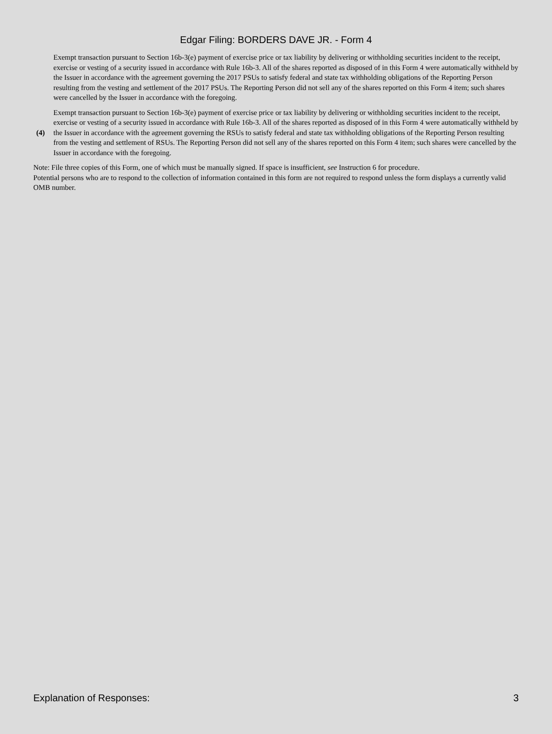Edgar Filing: BORDERS DAVE JR. - Form 4
Exempt transaction pursuant to Section 16b-3(e) payment of exercise price or tax liability by delivering or withholding securities incident to the receipt, exercise or vesting of a security issued in accordance with Rule 16b-3. All of the shares reported as disposed of in this Form 4 were automatically withheld by the Issuer in accordance with the agreement governing the 2017 PSUs to satisfy federal and state tax withholding obligations of the Reporting Person resulting from the vesting and settlement of the 2017 PSUs. The Reporting Person did not sell any of the shares reported on this Form 4 item; such shares were cancelled by the Issuer in accordance with the foregoing.
(4) Exempt transaction pursuant to Section 16b-3(e) payment of exercise price or tax liability by delivering or withholding securities incident to the receipt, exercise or vesting of a security issued in accordance with Rule 16b-3. All of the shares reported as disposed of in this Form 4 were automatically withheld by the Issuer in accordance with the agreement governing the RSUs to satisfy federal and state tax withholding obligations of the Reporting Person resulting from the vesting and settlement of RSUs. The Reporting Person did not sell any of the shares reported on this Form 4 item; such shares were cancelled by the Issuer in accordance with the foregoing.
Note: File three copies of this Form, one of which must be manually signed. If space is insufficient, see Instruction 6 for procedure.
Potential persons who are to respond to the collection of information contained in this form are not required to respond unless the form displays a currently valid OMB number.
Explanation of Responses: 3